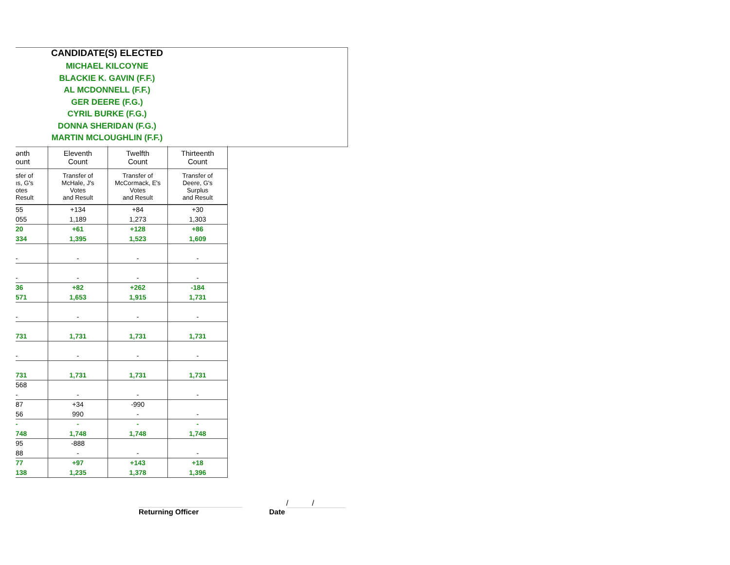CANDIDATE(S) ELECTED
MICHAEL KILCOYNE
BLACKIE K. GAVIN (F.F.)
AL MCDONNELL (F.F.)
GER DEERE (F.G.)
CYRIL BURKE (F.G.)
DONNA SHERIDAN (F.G.)
MARTIN MCLOUGHLIN (F.F.)
| ənth ount | Eleventh Count | Twelfth Count | Thirteenth Count |
| --- | --- | --- | --- |
| sfer of ıs, G's otes Result | Transfer of McHale, J's Votes and Result | Transfer of McCormack, E's Votes and Result | Transfer of Deere, G's Surplus and Result |
| 55 | +134 | +84 | +30 |
| 055 | 1,189 | 1,273 | 1,303 |
| 20 | +61 | +128 | +86 |
| 334 | 1,395 | 1,523 | 1,609 |
| - | - | - | - |
| - | - | - | - |
| 36 | +82 | +262 | -184 |
| 571 | 1,653 | 1,915 | 1,731 |
| - | - | - | - |
| 731 | 1,731 | 1,731 | 1,731 |
| - | - | - | - |
| 731 | 1,731 | 1,731 | 1,731 |
| 568 | | | |
| - | - | - | - |
| 87 | +34 | -990 | |
| 56 | 990 | - | - |
| - | - | - | - |
| 748 | 1,748 | 1,748 | 1,748 |
| 95 | -888 | | |
| 88 | - | - | - |
| 77 | +97 | +143 | +18 |
| 138 | 1,235 | 1,378 | 1,396 |
Returning Officer
/ /
Date